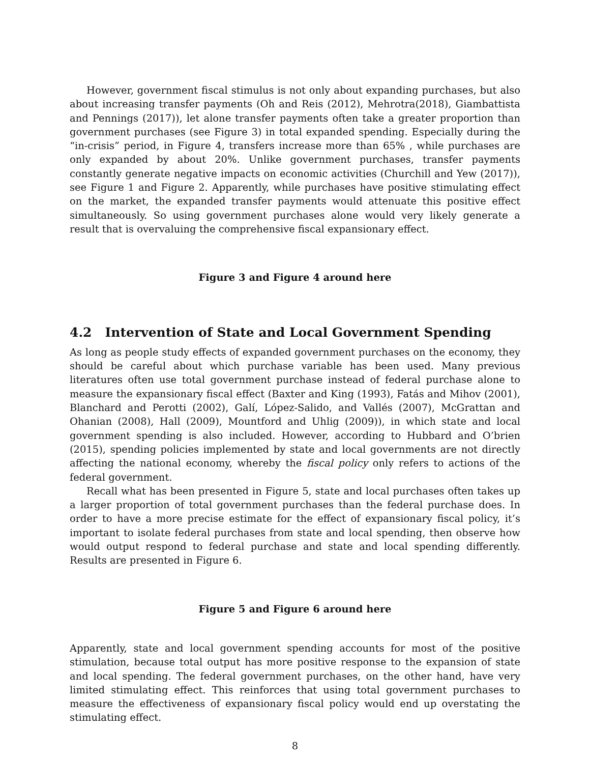However, government fiscal stimulus is not only about expanding purchases, but also about increasing transfer payments (Oh and Reis (2012), Mehrotra(2018), Giambattista and Pennings (2017)), let alone transfer payments often take a greater proportion than government purchases (see Figure 3) in total expanded spending. Especially during the “in-crisis” period, in Figure 4, transfers increase more than 65% , while purchases are only expanded by about 20%. Unlike government purchases, transfer payments constantly generate negative impacts on economic activities (Churchill and Yew (2017)), see Figure 1 and Figure 2. Apparently, while purchases have positive stimulating effect on the market, the expanded transfer payments would attenuate this positive effect simultaneously. So using government purchases alone would very likely generate a result that is overvaluing the comprehensive fiscal expansionary effect.
Figure 3 and Figure 4 around here
4.2 Intervention of State and Local Government Spending
As long as people study effects of expanded government purchases on the economy, they should be careful about which purchase variable has been used. Many previous literatures often use total government purchase instead of federal purchase alone to measure the expansionary fiscal effect (Baxter and King (1993), Fatás and Mihov (2001), Blanchard and Perotti (2002), Galí, López-Salido, and Vallés (2007), McGrattan and Ohanian (2008), Hall (2009), Mountford and Uhlig (2009)), in which state and local government spending is also included. However, according to Hubbard and O’brien (2015), spending policies implemented by state and local governments are not directly affecting the national economy, whereby the fiscal policy only refers to actions of the federal government.
Recall what has been presented in Figure 5, state and local purchases often takes up a larger proportion of total government purchases than the federal purchase does. In order to have a more precise estimate for the effect of expansionary fiscal policy, it’s important to isolate federal purchases from state and local spending, then observe how would output respond to federal purchase and state and local spending differently. Results are presented in Figure 6.
Figure 5 and Figure 6 around here
Apparently, state and local government spending accounts for most of the positive stimulation, because total output has more positive response to the expansion of state and local spending. The federal government purchases, on the other hand, have very limited stimulating effect. This reinforces that using total government purchases to measure the effectiveness of expansionary fiscal policy would end up overstating the stimulating effect.
8